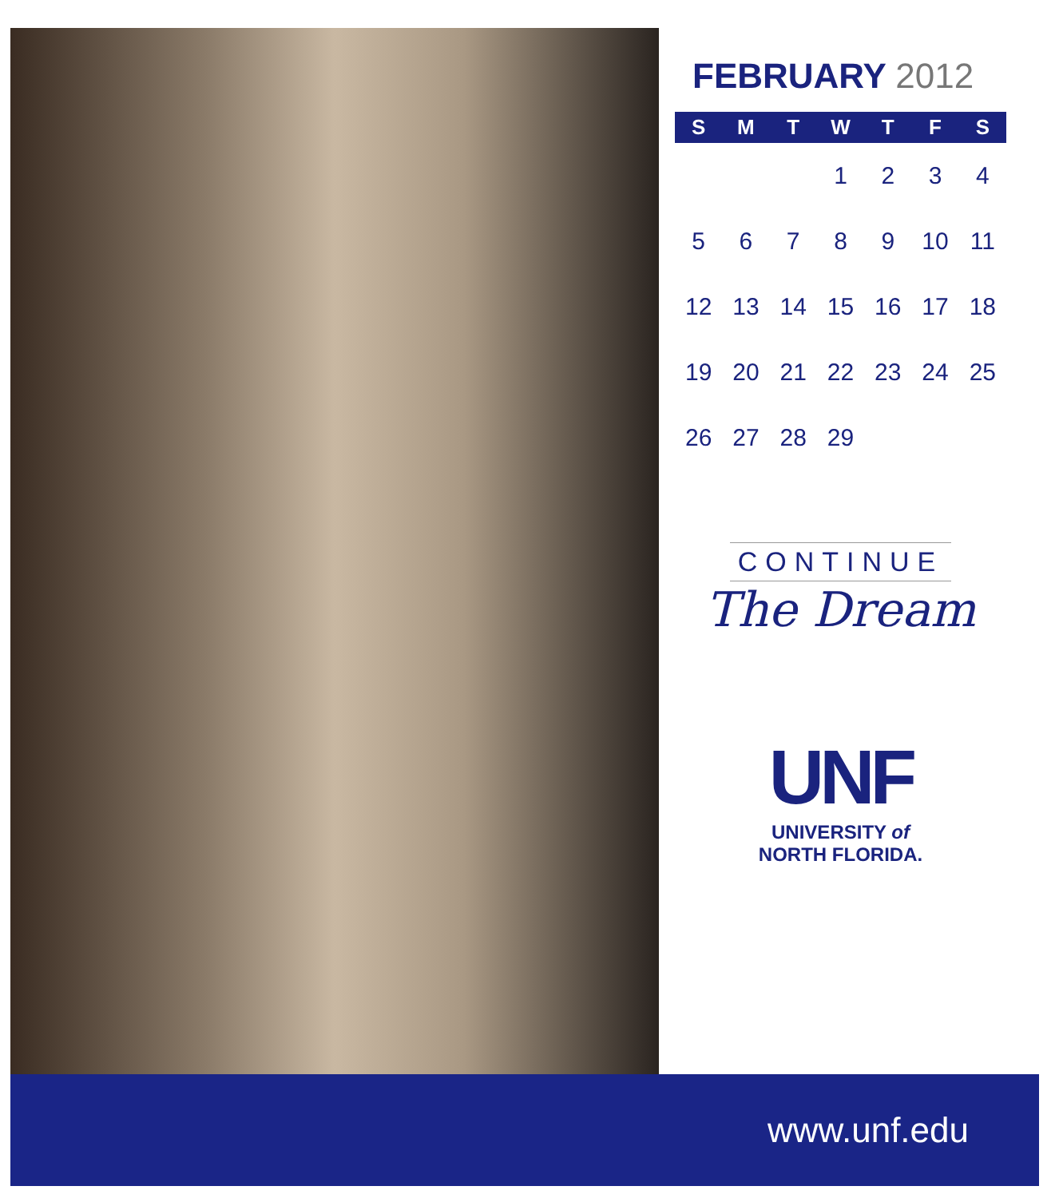FEBRUARY 2012
| S | M | T | W | T | F | S |
| --- | --- | --- | --- | --- | --- | --- |
| | | | 1 | 2 | 3 | 4 |
| 5 | 6 | 7 | 8 | 9 | 10 | 11 |
| 12 | 13 | 14 | 15 | 16 | 17 | 18 |
| 19 | 20 | 21 | 22 | 23 | 24 | 25 |
| 26 | 27 | 28 | 29 | | | |
CONTINUE
The Dream
UNF
UNIVERSITY of
NORTH FLORIDA.
www.unf.edu